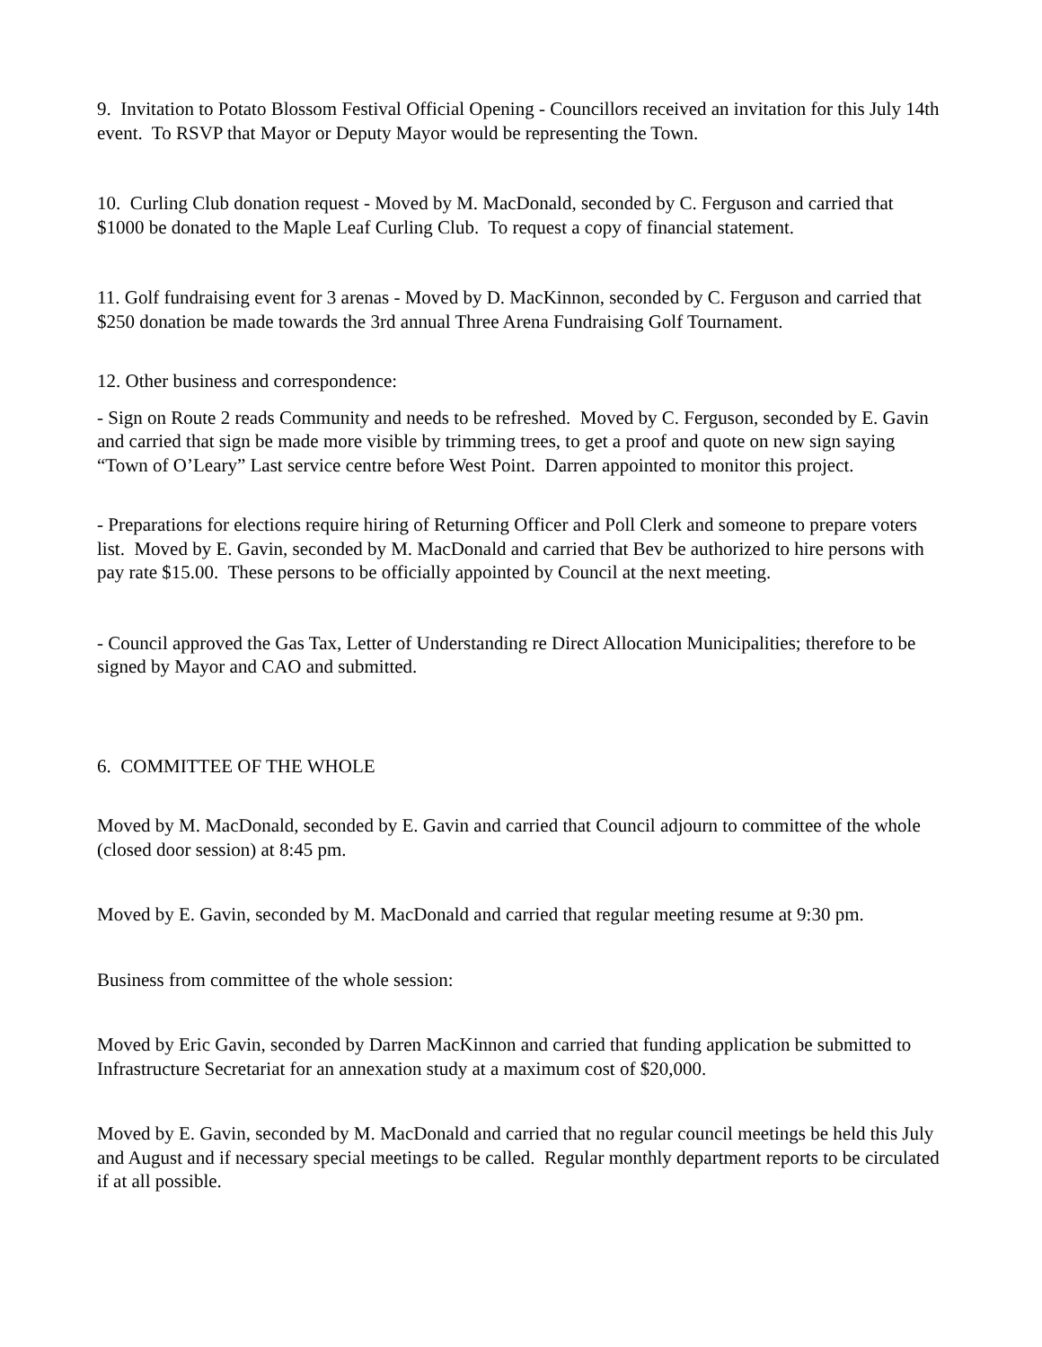9. Invitation to Potato Blossom Festival Official Opening - Councillors received an invitation for this July 14th event. To RSVP that Mayor or Deputy Mayor would be representing the Town.
10. Curling Club donation request - Moved by M. MacDonald, seconded by C. Ferguson and carried that $1000 be donated to the Maple Leaf Curling Club. To request a copy of financial statement.
11. Golf fundraising event for 3 arenas - Moved by D. MacKinnon, seconded by C. Ferguson and carried that $250 donation be made towards the 3rd annual Three Arena Fundraising Golf Tournament.
12. Other business and correspondence:
- Sign on Route 2 reads Community and needs to be refreshed. Moved by C. Ferguson, seconded by E. Gavin and carried that sign be made more visible by trimming trees, to get a proof and quote on new sign saying “Town of O’Leary” Last service centre before West Point. Darren appointed to monitor this project.
- Preparations for elections require hiring of Returning Officer and Poll Clerk and someone to prepare voters list. Moved by E. Gavin, seconded by M. MacDonald and carried that Bev be authorized to hire persons with pay rate $15.00. These persons to be officially appointed by Council at the next meeting.
- Council approved the Gas Tax, Letter of Understanding re Direct Allocation Municipalities; therefore to be signed by Mayor and CAO and submitted.
6. COMMITTEE OF THE WHOLE
Moved by M. MacDonald, seconded by E. Gavin and carried that Council adjourn to committee of the whole (closed door session) at 8:45 pm.
Moved by E. Gavin, seconded by M. MacDonald and carried that regular meeting resume at 9:30 pm.
Business from committee of the whole session:
Moved by Eric Gavin, seconded by Darren MacKinnon and carried that funding application be submitted to Infrastructure Secretariat for an annexation study at a maximum cost of $20,000.
Moved by E. Gavin, seconded by M. MacDonald and carried that no regular council meetings be held this July and August and if necessary special meetings to be called. Regular monthly department reports to be circulated if at all possible.